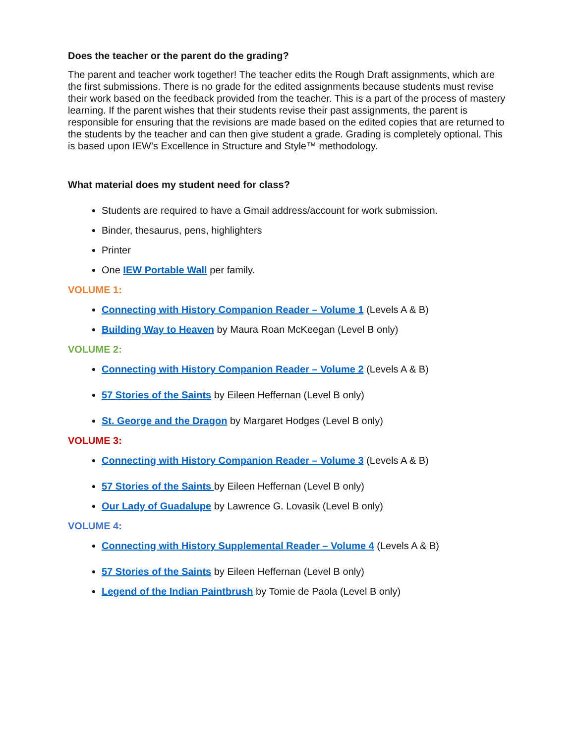Does the teacher or the parent do the grading?
The parent and teacher work together! The teacher edits the Rough Draft assignments, which are the first submissions. There is no grade for the edited assignments because students must revise their work based on the feedback provided from the teacher. This is a part of the process of mastery learning. If the parent wishes that their students revise their past assignments, the parent is responsible for ensuring that the revisions are made based on the edited copies that are returned to the students by the teacher and can then give student a grade. Grading is completely optional. This is based upon IEW’s Excellence in Structure and Style™ methodology.
What material does my student need for class?
Students are required to have a Gmail address/account for work submission.
Binder, thesaurus, pens, highlighters
Printer
One IEW Portable Wall per family.
VOLUME 1:
Connecting with History Companion Reader – Volume 1 (Levels A & B)
Building Way to Heaven by Maura Roan McKeegan (Level B only)
VOLUME 2:
Connecting with History Companion Reader – Volume 2 (Levels A & B)
57 Stories of the Saints by Eileen Heffernan (Level B only)
St. George and the Dragon by Margaret Hodges (Level B only)
VOLUME 3:
Connecting with History Companion Reader – Volume 3 (Levels A & B)
57 Stories of the Saints by Eileen Heffernan (Level B only)
Our Lady of Guadalupe by Lawrence G. Lovasik (Level B only)
VOLUME 4:
Connecting with History Supplemental Reader – Volume 4 (Levels A & B)
57 Stories of the Saints by Eileen Heffernan (Level B only)
Legend of the Indian Paintbrush by Tomie de Paola (Level B only)